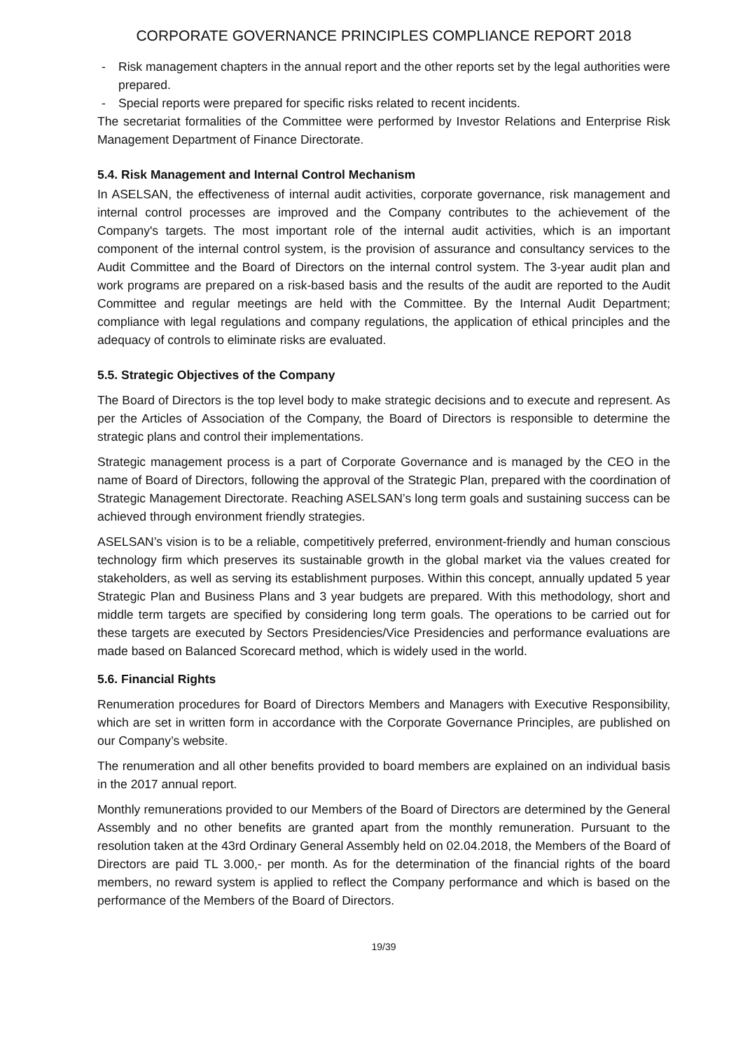CORPORATE GOVERNANCE PRINCIPLES COMPLIANCE REPORT 2018
- Risk management chapters in the annual report and the other reports set by the legal authorities were prepared.
- Special reports were prepared for specific risks related to recent incidents.
The secretariat formalities of the Committee were performed by Investor Relations and Enterprise Risk Management Department of Finance Directorate.
5.4. Risk Management and Internal Control Mechanism
In ASELSAN, the effectiveness of internal audit activities, corporate governance, risk management and internal control processes are improved and the Company contributes to the achievement of the Company's targets. The most important role of the internal audit activities, which is an important component of the internal control system, is the provision of assurance and consultancy services to the Audit Committee and the Board of Directors on the internal control system. The 3-year audit plan and work programs are prepared on a risk-based basis and the results of the audit are reported to the Audit Committee and regular meetings are held with the Committee. By the Internal Audit Department; compliance with legal regulations and company regulations, the application of ethical principles and the adequacy of controls to eliminate risks are evaluated.
5.5. Strategic Objectives of the Company
The Board of Directors is the top level body to make strategic decisions and to execute and represent. As per the Articles of Association of the Company, the Board of Directors is responsible to determine the strategic plans and control their implementations.
Strategic management process is a part of Corporate Governance and is managed by the CEO in the name of Board of Directors, following the approval of the Strategic Plan, prepared with the coordination of Strategic Management Directorate. Reaching ASELSAN’s long term goals and sustaining success can be achieved through environment friendly strategies.
ASELSAN’s vision is to be a reliable, competitively preferred, environment-friendly and human conscious technology firm which preserves its sustainable growth in the global market via the values created for stakeholders, as well as serving its establishment purposes. Within this concept, annually updated 5 year Strategic Plan and Business Plans and 3 year budgets are prepared. With this methodology, short and middle term targets are specified by considering long term goals. The operations to be carried out for these targets are executed by Sectors Presidencies/Vice Presidencies and performance evaluations are made based on Balanced Scorecard method, which is widely used in the world.
5.6. Financial Rights
Renumeration procedures for Board of Directors Members and Managers with Executive Responsibility, which are set in written form in accordance with the Corporate Governance Principles, are published on our Company’s website.
The renumeration and all other benefits provided to board members are explained on an individual basis in the 2017 annual report.
Monthly remunerations provided to our Members of the Board of Directors are determined by the General Assembly and no other benefits are granted apart from the monthly remuneration. Pursuant to the resolution taken at the 43rd Ordinary General Assembly held on 02.04.2018, the Members of the Board of Directors are paid TL 3.000,- per month. As for the determination of the financial rights of the board members, no reward system is applied to reflect the Company performance and which is based on the performance of the Members of the Board of Directors.
19/39